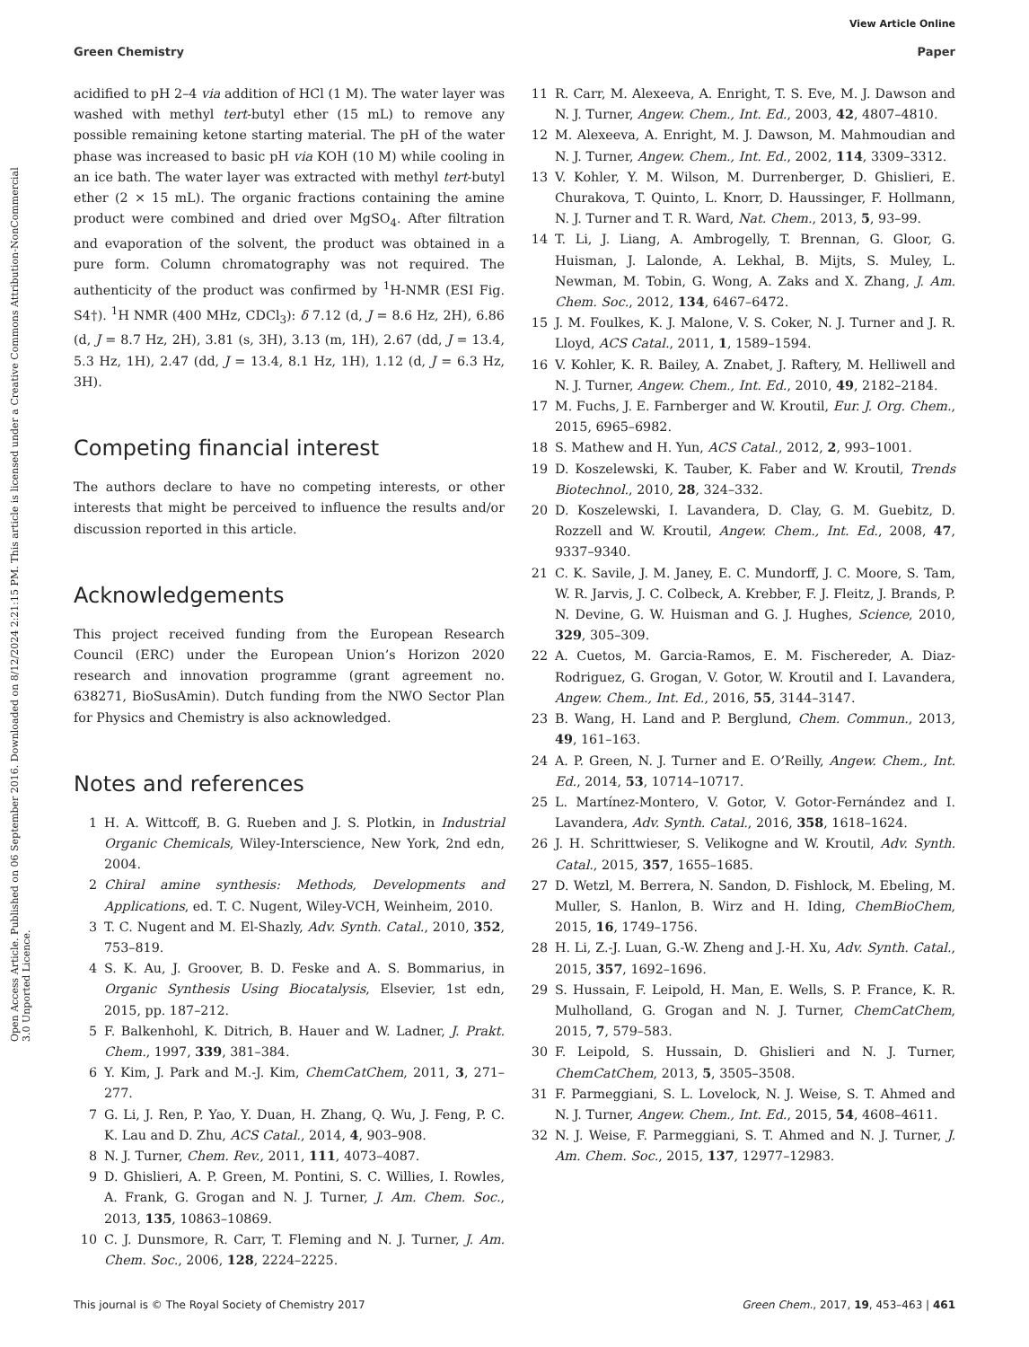View Article Online
Green Chemistry Paper
Open Access Article. Published on 06 September 2016. Downloaded on 8/12/2024 2:21:15 PM. This article is licensed under a Creative Commons Attribution-NonCommercial 3.0 Unported Licence.
acidified to pH 2–4 via addition of HCl (1 M). The water layer was washed with methyl tert-butyl ether (15 mL) to remove any possible remaining ketone starting material. The pH of the water phase was increased to basic pH via KOH (10 M) while cooling in an ice bath. The water layer was extracted with methyl tert-butyl ether (2 × 15 mL). The organic fractions containing the amine product were combined and dried over MgSO<sub>4</sub>. After filtration and evaporation of the solvent, the product was obtained in a pure form. Column chromatography was not required. The authenticity of the product was confirmed by <sup>1</sup>H-NMR (ESI Fig. S4†). <sup>1</sup>H NMR (400 MHz, CDCl<sub>3</sub>): δ 7.12 (d, J = 8.6 Hz, 2H), 6.86 (d, J = 8.7 Hz, 2H), 3.81 (s, 3H), 3.13 (m, 1H), 2.67 (dd, J = 13.4, 5.3 Hz, 1H), 2.47 (dd, J = 13.4, 8.1 Hz, 1H), 1.12 (d, J = 6.3 Hz, 3H).
Competing financial interest
The authors declare to have no competing interests, or other interests that might be perceived to influence the results and/or discussion reported in this article.
Acknowledgements
This project received funding from the European Research Council (ERC) under the European Union’s Horizon 2020 research and innovation programme (grant agreement no. 638271, BioSusAmin). Dutch funding from the NWO Sector Plan for Physics and Chemistry is also acknowledged.
Notes and references
1 H. A. Wittcoff, B. G. Rueben and J. S. Plotkin, in Industrial Organic Chemicals, Wiley-Interscience, New York, 2nd edn, 2004.
2 Chiral amine synthesis: Methods, Developments and Applications, ed. T. C. Nugent, Wiley-VCH, Weinheim, 2010.
3 T. C. Nugent and M. El-Shazly, Adv. Synth. Catal., 2010, 352, 753–819.
4 S. K. Au, J. Groover, B. D. Feske and A. S. Bommarius, in Organic Synthesis Using Biocatalysis, Elsevier, 1st edn, 2015, pp. 187–212.
5 F. Balkenhohl, K. Ditrich, B. Hauer and W. Ladner, J. Prakt. Chem., 1997, 339, 381–384.
6 Y. Kim, J. Park and M.-J. Kim, ChemCatChem, 2011, 3, 271–277.
7 G. Li, J. Ren, P. Yao, Y. Duan, H. Zhang, Q. Wu, J. Feng, P. C. K. Lau and D. Zhu, ACS Catal., 2014, 4, 903–908.
8 N. J. Turner, Chem. Rev., 2011, 111, 4073–4087.
9 D. Ghislieri, A. P. Green, M. Pontini, S. C. Willies, I. Rowles, A. Frank, G. Grogan and N. J. Turner, J. Am. Chem. Soc., 2013, 135, 10863–10869.
10 C. J. Dunsmore, R. Carr, T. Fleming and N. J. Turner, J. Am. Chem. Soc., 2006, 128, 2224–2225.
11 R. Carr, M. Alexeeva, A. Enright, T. S. Eve, M. J. Dawson and N. J. Turner, Angew. Chem., Int. Ed., 2003, 42, 4807–4810.
12 M. Alexeeva, A. Enright, M. J. Dawson, M. Mahmoudian and N. J. Turner, Angew. Chem., Int. Ed., 2002, 114, 3309–3312.
13 V. Kohler, Y. M. Wilson, M. Durrenberger, D. Ghislieri, E. Churakova, T. Quinto, L. Knorr, D. Haussinger, F. Hollmann, N. J. Turner and T. R. Ward, Nat. Chem., 2013, 5, 93–99.
14 T. Li, J. Liang, A. Ambrogelly, T. Brennan, G. Gloor, G. Huisman, J. Lalonde, A. Lekhal, B. Mijts, S. Muley, L. Newman, M. Tobin, G. Wong, A. Zaks and X. Zhang, J. Am. Chem. Soc., 2012, 134, 6467–6472.
15 J. M. Foulkes, K. J. Malone, V. S. Coker, N. J. Turner and J. R. Lloyd, ACS Catal., 2011, 1, 1589–1594.
16 V. Kohler, K. R. Bailey, A. Znabet, J. Raftery, M. Helliwell and N. J. Turner, Angew. Chem., Int. Ed., 2010, 49, 2182–2184.
17 M. Fuchs, J. E. Farnberger and W. Kroutil, Eur. J. Org. Chem., 2015, 6965–6982.
18 S. Mathew and H. Yun, ACS Catal., 2012, 2, 993–1001.
19 D. Koszelewski, K. Tauber, K. Faber and W. Kroutil, Trends Biotechnol., 2010, 28, 324–332.
20 D. Koszelewski, I. Lavandera, D. Clay, G. M. Guebitz, D. Rozzell and W. Kroutil, Angew. Chem., Int. Ed., 2008, 47, 9337–9340.
21 C. K. Savile, J. M. Janey, E. C. Mundorff, J. C. Moore, S. Tam, W. R. Jarvis, J. C. Colbeck, A. Krebber, F. J. Fleitz, J. Brands, P. N. Devine, G. W. Huisman and G. J. Hughes, Science, 2010, 329, 305–309.
22 A. Cuetos, M. Garcia-Ramos, E. M. Fischereder, A. Diaz-Rodriguez, G. Grogan, V. Gotor, W. Kroutil and I. Lavandera, Angew. Chem., Int. Ed., 2016, 55, 3144–3147.
23 B. Wang, H. Land and P. Berglund, Chem. Commun., 2013, 49, 161–163.
24 A. P. Green, N. J. Turner and E. O’Reilly, Angew. Chem., Int. Ed., 2014, 53, 10714–10717.
25 L. Martínez-Montero, V. Gotor, V. Gotor-Fernández and I. Lavandera, Adv. Synth. Catal., 2016, 358, 1618–1624.
26 J. H. Schrittwieser, S. Velikogne and W. Kroutil, Adv. Synth. Catal., 2015, 357, 1655–1685.
27 D. Wetzl, M. Berrera, N. Sandon, D. Fishlock, M. Ebeling, M. Muller, S. Hanlon, B. Wirz and H. Iding, ChemBioChem, 2015, 16, 1749–1756.
28 H. Li, Z.-J. Luan, G.-W. Zheng and J.-H. Xu, Adv. Synth. Catal., 2015, 357, 1692–1696.
29 S. Hussain, F. Leipold, H. Man, E. Wells, S. P. France, K. R. Mulholland, G. Grogan and N. J. Turner, ChemCatChem, 2015, 7, 579–583.
30 F. Leipold, S. Hussain, D. Ghislieri and N. J. Turner, ChemCatChem, 2013, 5, 3505–3508.
31 F. Parmeggiani, S. L. Lovelock, N. J. Weise, S. T. Ahmed and N. J. Turner, Angew. Chem., Int. Ed., 2015, 54, 4608–4611.
32 N. J. Weise, F. Parmeggiani, S. T. Ahmed and N. J. Turner, J. Am. Chem. Soc., 2015, 137, 12977–12983.
This journal is © The Royal Society of Chemistry 2017 Green Chem., 2017, 19, 453–463 | 461